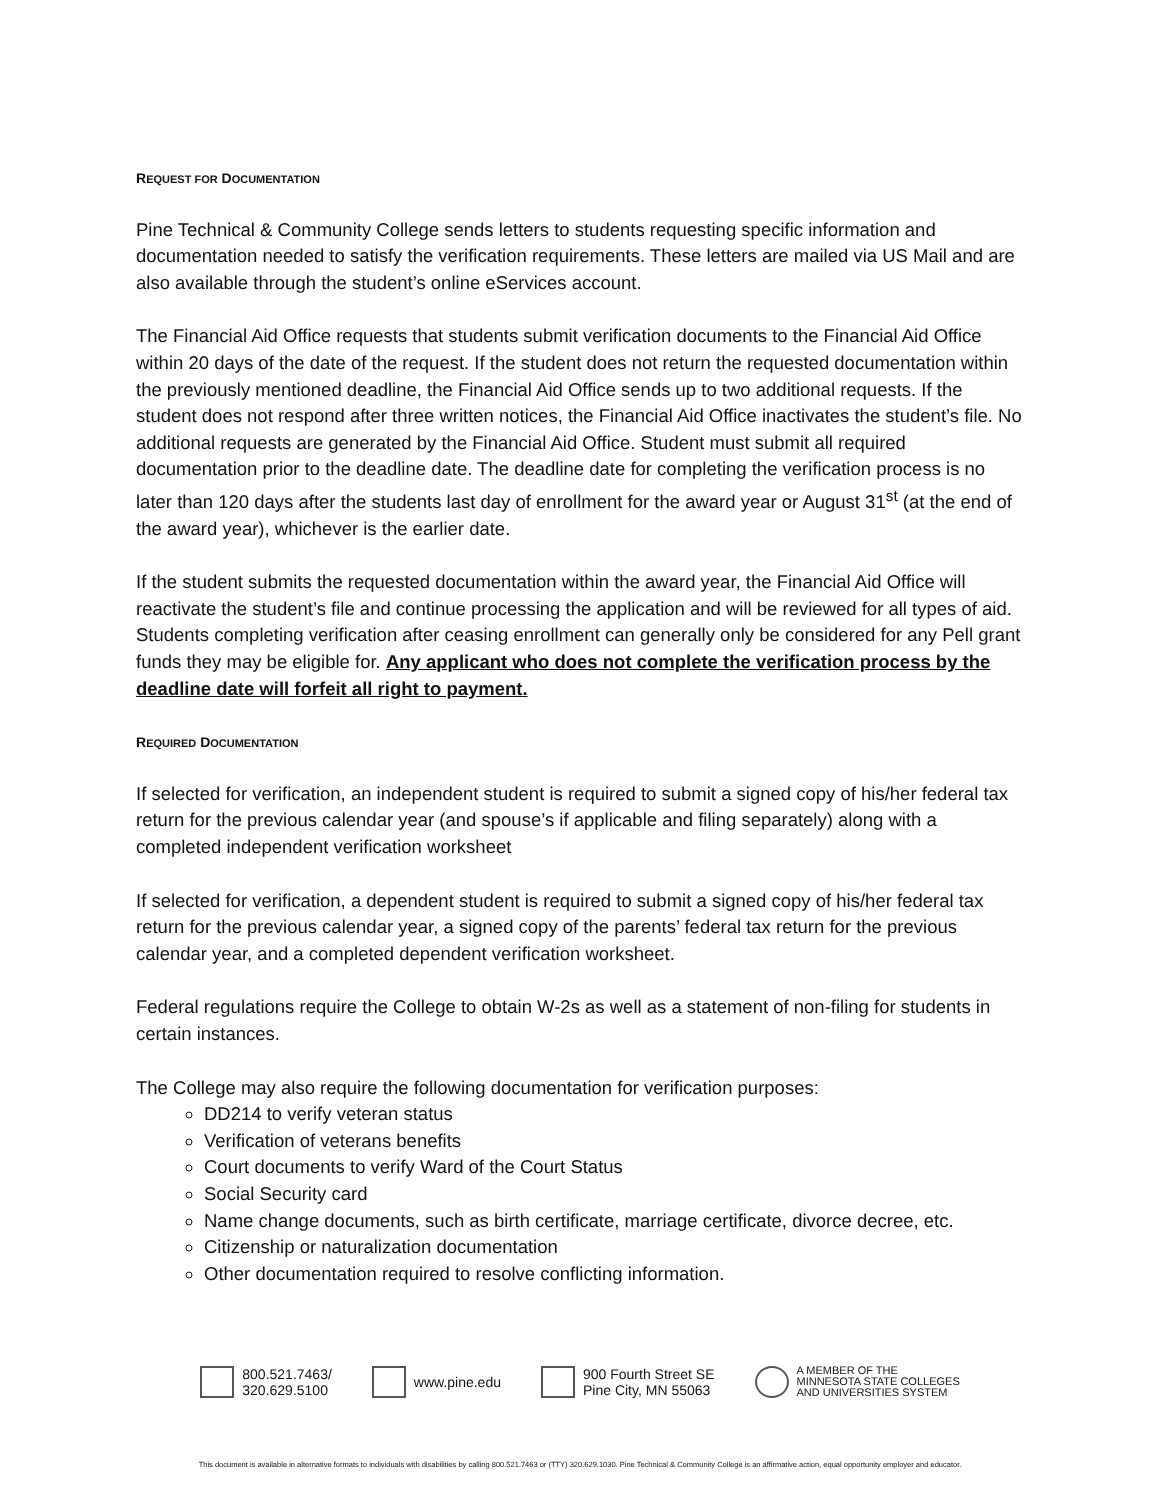REQUEST FOR DOCUMENTATION
Pine Technical & Community College sends letters to students requesting specific information and documentation needed to satisfy the verification requirements. These letters are mailed via US Mail and are also available through the student’s online eServices account.
The Financial Aid Office requests that students submit verification documents to the Financial Aid Office within 20 days of the date of the request. If the student does not return the requested documentation within the previously mentioned deadline, the Financial Aid Office sends up to two additional requests. If the student does not respond after three written notices, the Financial Aid Office inactivates the student’s file. No additional requests are generated by the Financial Aid Office. Student must submit all required documentation prior to the deadline date. The deadline date for completing the verification process is no later than 120 days after the students last day of enrollment for the award year or August 31<sup>st</sup> (at the end of the award year), whichever is the earlier date.
If the student submits the requested documentation within the award year, the Financial Aid Office will reactivate the student’s file and continue processing the application and will be reviewed for all types of aid. Students completing verification after ceasing enrollment can generally only be considered for any Pell grant funds they may be eligible for. Any applicant who does not complete the verification process by the deadline date will forfeit all right to payment.
REQUIRED DOCUMENTATION
If selected for verification, an independent student is required to submit a signed copy of his/her federal tax return for the previous calendar year (and spouse’s if applicable and filing separately) along with a completed independent verification worksheet
If selected for verification, a dependent student is required to submit a signed copy of his/her federal tax return for the previous calendar year, a signed copy of the parents’ federal tax return for the previous calendar year, and a completed dependent verification worksheet.
Federal regulations require the College to obtain W-2s as well as a statement of non-filing for students in certain instances.
The College may also require the following documentation for verification purposes:
DD214 to verify veteran status
Verification of veterans benefits
Court documents to verify Ward of the Court Status
Social Security card
Name change documents, such as birth certificate, marriage certificate, divorce decree, etc.
Citizenship or naturalization documentation
Other documentation required to resolve conflicting information.
800.521.7463/
320.629.5100
www.pine.edu
900 Fourth Street SE
Pine City, MN 55063
A MEMBER OF THE
MINNESOTA STATE COLLEGES
AND UNIVERSITIES SYSTEM
This document is available in alternative formats to individuals with disabilities by calling 800.521.7463 or (TTY) 320.629.1030. Pine Technical & Community College is an affirmative action, equal opportunity employer and educator.